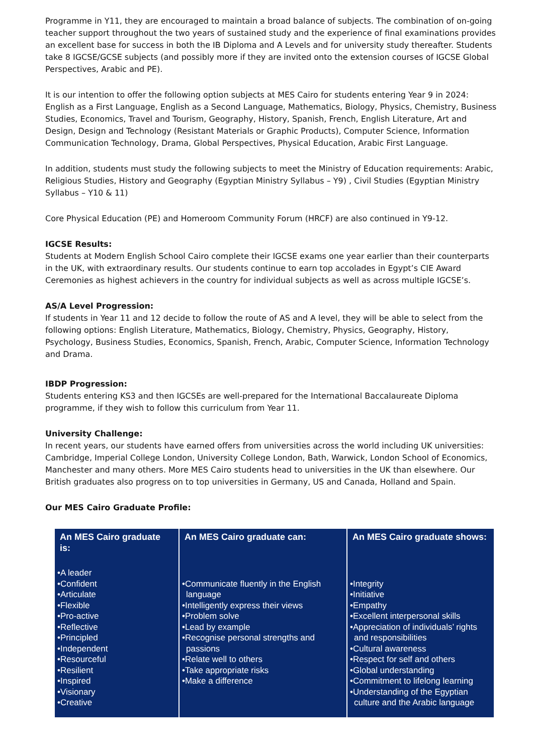Programme in Y11, they are encouraged to maintain a broad balance of subjects. The combination of on-going teacher support throughout the two years of sustained study and the experience of final examinations provides an excellent base for success in both the IB Diploma and A Levels and for university study thereafter. Students take 8 IGCSE/GCSE subjects (and possibly more if they are invited onto the extension courses of IGCSE Global Perspectives, Arabic and PE).
It is our intention to offer the following option subjects at MES Cairo for students entering Year 9 in 2024: English as a First Language, English as a Second Language, Mathematics, Biology, Physics, Chemistry, Business Studies, Economics, Travel and Tourism, Geography, History, Spanish, French, English Literature, Art and Design, Design and Technology (Resistant Materials or Graphic Products), Computer Science, Information Communication Technology, Drama, Global Perspectives, Physical Education, Arabic First Language.
In addition, students must study the following subjects to meet the Ministry of Education requirements: Arabic, Religious Studies, History and Geography (Egyptian Ministry Syllabus – Y9) , Civil Studies (Egyptian Ministry Syllabus – Y10 & 11)
Core Physical Education (PE) and Homeroom Community Forum (HRCF) are also continued in Y9-12.
IGCSE Results:
Students at Modern English School Cairo complete their IGCSE exams one year earlier than their counterparts in the UK, with extraordinary results. Our students continue to earn top accolades in Egypt’s CIE Award Ceremonies as highest achievers in the country for individual subjects as well as across multiple IGCSE’s.
AS/A Level Progression:
If students in Year 11 and 12 decide to follow the route of AS and A level, they will be able to select from the following options: English Literature, Mathematics, Biology, Chemistry, Physics, Geography, History, Psychology, Business Studies, Economics, Spanish, French, Arabic, Computer Science, Information Technology and Drama.
IBDP Progression:
Students entering KS3 and then IGCSEs are well-prepared for the International Baccalaureate Diploma programme, if they wish to follow this curriculum from Year 11.
University Challenge:
In recent years, our students have earned offers from universities across the world including UK universities: Cambridge, Imperial College London, University College London, Bath, Warwick, London School of Economics, Manchester and many others. More MES Cairo students head to universities in the UK than elsewhere. Our British graduates also progress on to top universities in Germany, US and Canada, Holland and Spain.
Our MES Cairo Graduate Profile:
| An MES Cairo graduate is: | An MES Cairo graduate can: | An MES Cairo graduate shows: |
| --- | --- | --- |
| •A leader •Confident •Articulate •Flexible •Pro-active •Reflective •Principled •Independent •Resourceful •Resilient •Inspired •Visionary •Creative | •Communicate fluently in the English language •Intelligently express their views •Problem solve •Lead by example •Recognise personal strengths and passions •Relate well to others •Take appropriate risks •Make a difference | •Integrity •Initiative •Empathy •Excellent interpersonal skills •Appreciation of individuals’ rights and responsibilities •Cultural awareness •Respect for self and others •Global understanding •Commitment to lifelong learning •Understanding of the Egyptian culture and the Arabic language |